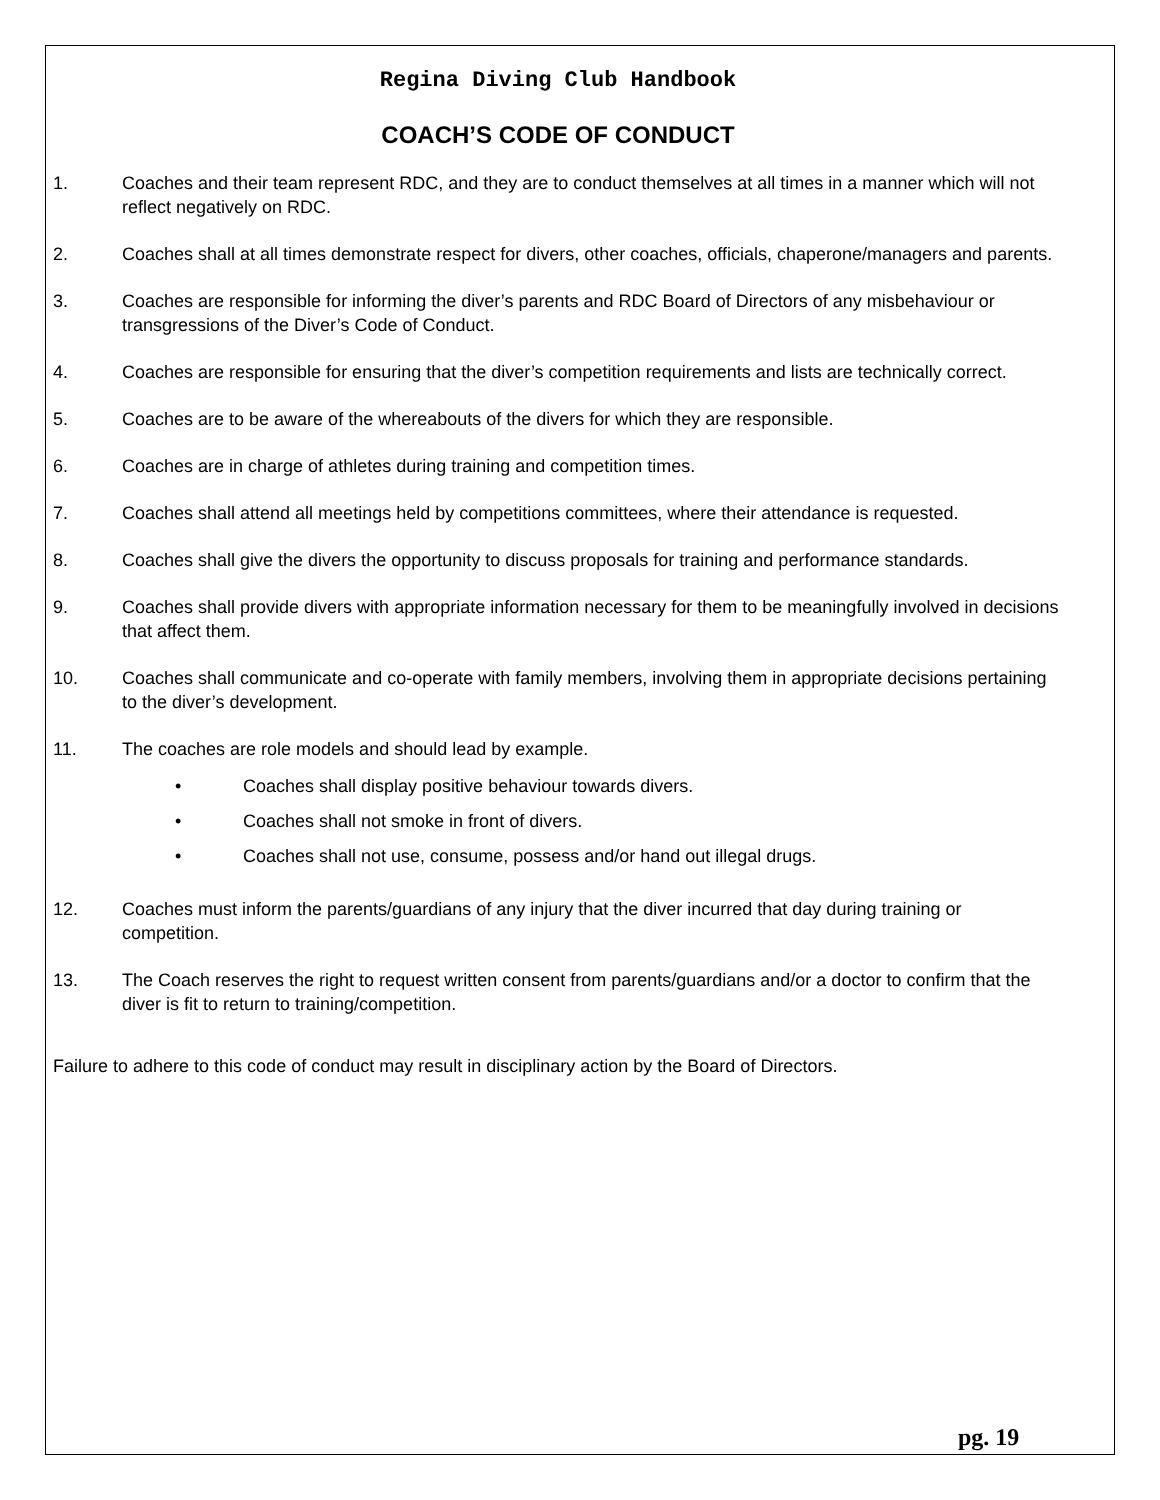Regina Diving Club Handbook
COACH’S CODE OF CONDUCT
1. Coaches and their team represent RDC, and they are to conduct themselves at all times in a manner which will not reflect negatively on RDC.
2. Coaches shall at all times demonstrate respect for divers, other coaches, officials, chaperone/managers and parents.
3. Coaches are responsible for informing the diver’s parents and RDC Board of Directors of any misbehaviour or transgressions of the Diver’s Code of Conduct.
4. Coaches are responsible for ensuring that the diver’s competition requirements and lists are technically correct.
5. Coaches are to be aware of the whereabouts of the divers for which they are responsible.
6. Coaches are in charge of athletes during training and competition times.
7. Coaches shall attend all meetings held by competitions committees, where their attendance is requested.
8. Coaches shall give the divers the opportunity to discuss proposals for training and performance standards.
9. Coaches shall provide divers with appropriate information necessary for them to be meaningfully involved in decisions that affect them.
10. Coaches shall communicate and co-operate with family members, involving them in appropriate decisions pertaining to the diver’s development.
11. The coaches are role models and should lead by example.
• Coaches shall display positive behaviour towards divers.
• Coaches shall not smoke in front of divers.
• Coaches shall not use, consume, possess and/or hand out illegal drugs.
12. Coaches must inform the parents/guardians of any injury that the diver incurred that day during training or competition.
13. The Coach reserves the right to request written consent from parents/guardians and/or a doctor to confirm that the diver is fit to return to training/competition.
Failure to adhere to this code of conduct may result in disciplinary action by the Board of Directors.
pg. 19